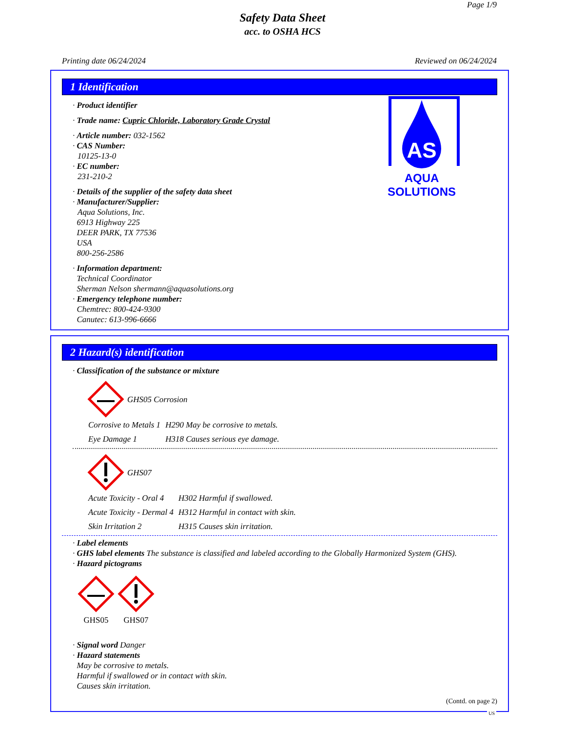Page 1/9
Safety Data Sheet
acc. to OSHA HCS
Printing date 06/24/2024 Reviewed on 06/24/2024
1 Identification
AS
AQUA
SOLUTIONS
· Product identifier
· Trade name: Cupric Chloride, Laboratory Grade Crystal
· Article number: 032-1562
· CAS Number:
10125-13-0
· EC number:
231-210-2
· Details of the supplier of the safety data sheet
· Manufacturer/Supplier:
Aqua Solutions, Inc.
6913 Highway 225
DEER PARK, TX 77536
USA
800-256-2586
· Information department:
Technical Coordinator
Sherman Nelson shermann@aquasolutions.org
· Emergency telephone number:
Chemtrec: 800-424-9300
Canutec: 613-996-6666
2 Hazard(s) identification
· Classification of the substance or mixture
GHS05 Corrosion
| Corrosive to Metals 1 | H290 May be corrosive to metals. |
| Eye Damage 1 | H318 Causes serious eye damage. |
GHS07
| Acute Toxicity - Oral 4 | H302 Harmful if swallowed. |
| Acute Toxicity - Dermal 4 | H312 Harmful in contact with skin. |
| Skin Irritation 2 | H315 Causes skin irritation. |
· Label elements
· GHS label elements The substance is classified and labeled according to the Globally Harmonized System (GHS).
· Hazard pictograms
GHS05
GHS07
· Signal word Danger
· Hazard statements
May be corrosive to metals.
Harmful if swallowed or in contact with skin.
Causes skin irritation.
(Contd. on page 2)
US